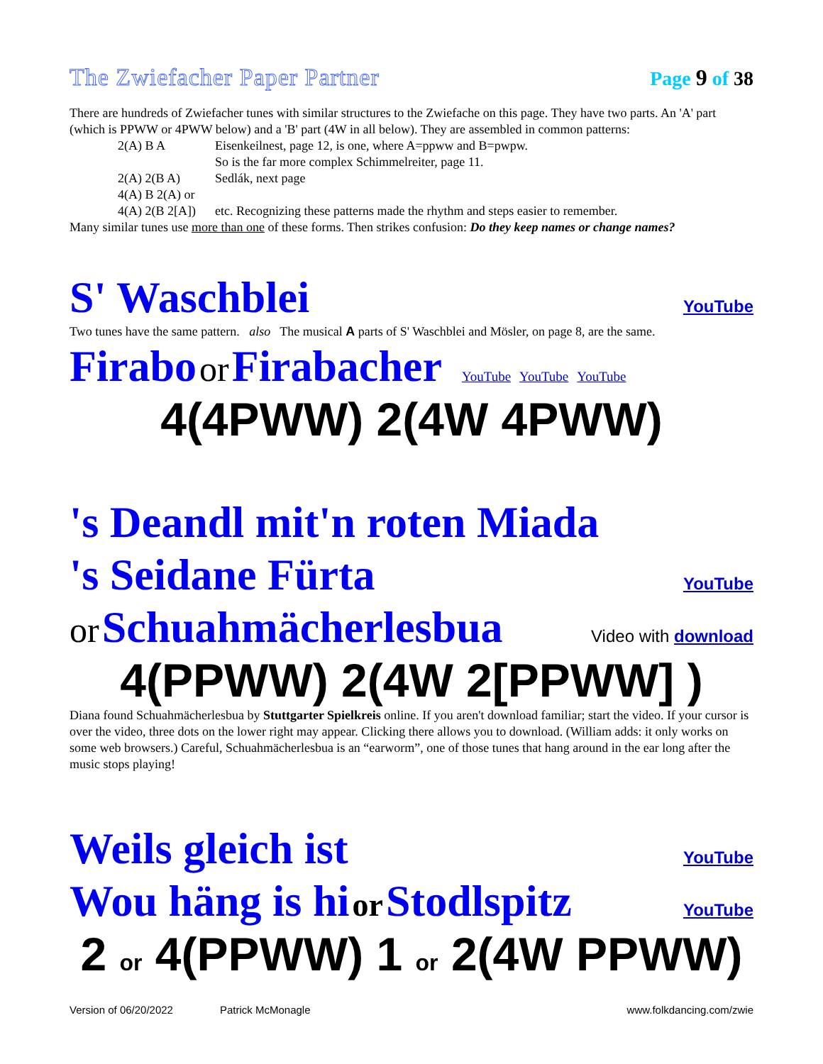The Zwiefacher Paper Partner Page 9 of 38
There are hundreds of Zwiefacher tunes with similar structures to the Zwiefache on this page. They have two parts. An 'A' part (which is PPWW or 4PWW below) and a 'B' part (4W in all below). They are assembled in common patterns:
2(A) B A Eisenkeilnest, page 12, is one, where A=ppww and B=pwpw.
So is the far more complex Schimmelreiter, page 11.
2(A) 2(B A) Sedlák, next page
4(A) B 2(A) or
4(A) 2(B 2[A]) etc. Recognizing these patterns made the rhythm and steps easier to remember.
Many similar tunes use more than one of these forms. Then strikes confusion: Do they keep names or change names?
S' Waschblei YouTube
Two tunes have the same pattern. also The musical A parts of S' Waschblei and Mösler, on page 8, are the same.
Firabo or Firabacher YouTube YouTube YouTube
4(4PWW) 2(4W 4PWW)
's Deandl mit'n roten Miada
's Seidane Fürta YouTube
or Schuahmächerlesbua Video with download
4(PPWW) 2(4W 2[PPWW] )
Diana found Schuahmächerlesbua by Stuttgarter Spielkreis online. If you aren't download familiar; start the video. If your cursor is over the video, three dots on the lower right may appear. Clicking there allows you to download. (William adds: it only works on some web browsers.) Careful, Schuahmächerlesbua is an “earworm”, one of those tunes that hang around in the ear long after the music stops playing!
Weils gleich ist YouTube
Wou häng is hi or Stodlspitz YouTube
2 or 4(PPWW) 1 or 2(4W PPWW)
Version of 06/20/2022 Patrick McMonagle www.folkdancing.com/zwie